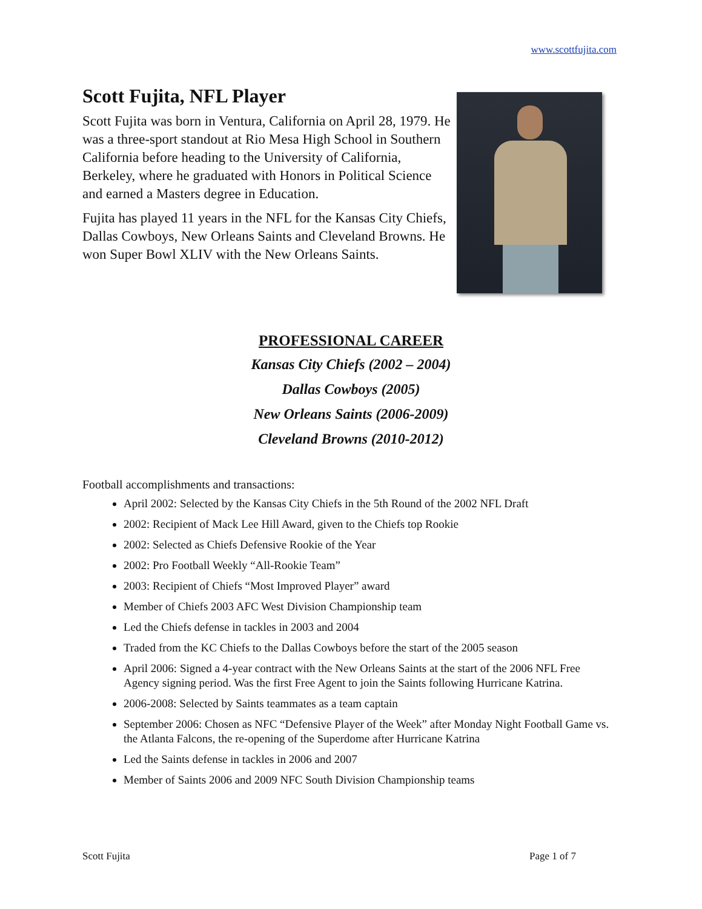www.scottfujita.com
Scott Fujita, NFL Player
Scott Fujita was born in Ventura, California on April 28, 1979. He was a three-sport standout at Rio Mesa High School in Southern California before heading to the University of California, Berkeley, where he graduated with Honors in Political Science and earned a Masters degree in Education.
Fujita has played 11 years in the NFL for the Kansas City Chiefs, Dallas Cowboys, New Orleans Saints and Cleveland Browns. He won Super Bowl XLIV with the New Orleans Saints.
PROFESSIONAL CAREER
Kansas City Chiefs (2002 – 2004)
Dallas Cowboys (2005)
New Orleans Saints (2006-2009)
Cleveland Browns (2010-2012)
Football accomplishments and transactions:
April 2002: Selected by the Kansas City Chiefs in the 5th Round of the 2002 NFL Draft
2002: Recipient of Mack Lee Hill Award, given to the Chiefs top Rookie
2002: Selected as Chiefs Defensive Rookie of the Year
2002: Pro Football Weekly “All-Rookie Team”
2003: Recipient of Chiefs “Most Improved Player” award
Member of Chiefs 2003 AFC West Division Championship team
Led the Chiefs defense in tackles in 2003 and 2004
Traded from the KC Chiefs to the Dallas Cowboys before the start of the 2005 season
April 2006: Signed a 4-year contract with the New Orleans Saints at the start of the 2006 NFL Free Agency signing period. Was the first Free Agent to join the Saints following Hurricane Katrina.
2006-2008: Selected by Saints teammates as a team captain
September 2006: Chosen as NFC “Defensive Player of the Week” after Monday Night Football Game vs. the Atlanta Falcons, the re-opening of the Superdome after Hurricane Katrina
Led the Saints defense in tackles in 2006 and 2007
Member of Saints 2006 and 2009 NFC South Division Championship teams
Scott Fujita Page 1 of 7